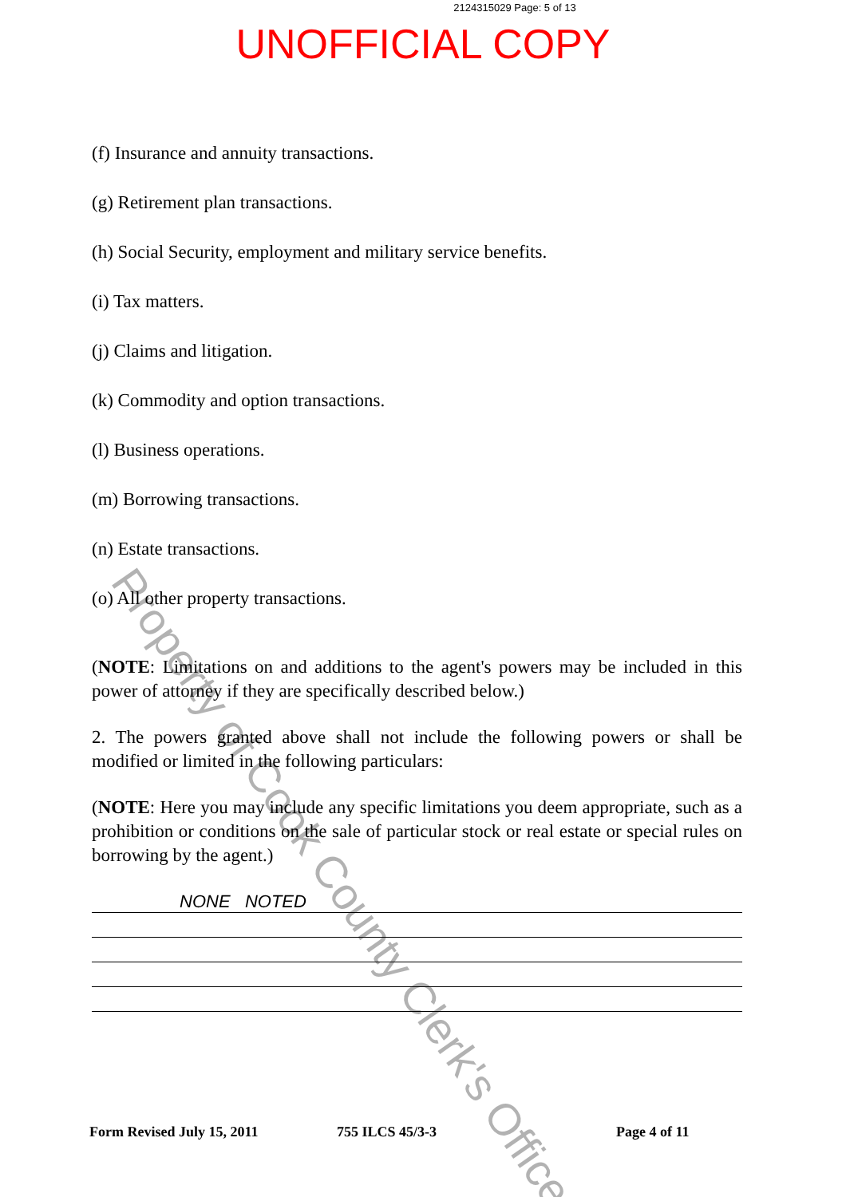2124315029 Page: 5 of 13
UNOFFICIAL COPY
(f) Insurance and annuity transactions.
(g) Retirement plan transactions.
(h) Social Security, employment and military service benefits.
(i) Tax matters.
(j) Claims and litigation.
(k) Commodity and option transactions.
(l) Business operations.
(m) Borrowing transactions.
(n) Estate transactions.
(o) All other property transactions.
(NOTE: Limitations on and additions to the agent's powers may be included in this power of attorney if they are specifically described below.)
2. The powers granted above shall not include the following powers or shall be modified or limited in the following particulars:
(NOTE: Here you may include any specific limitations you deem appropriate, such as a prohibition or conditions on the sale of particular stock or real estate or special rules on borrowing by the agent.)
NONE NOTED
Form Revised July 15, 2011 755 ILCS 45/3-3 Page 4 of 11
Property of Cook County Clerk's Office